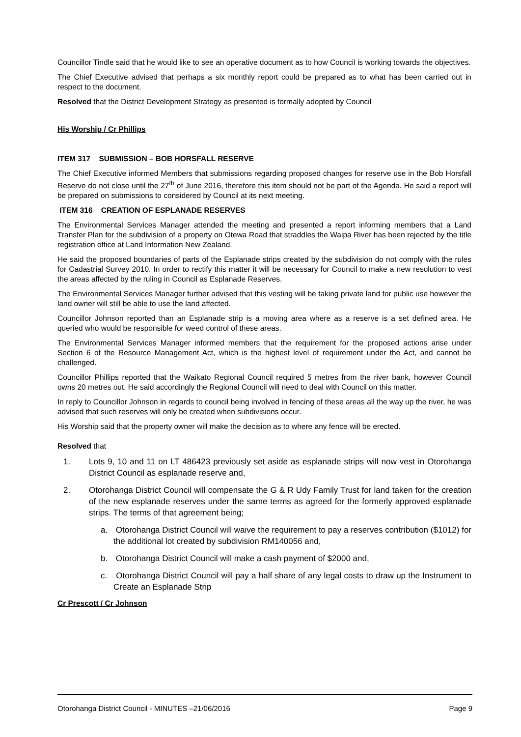Councillor Tindle said that he would like to see an operative document as to how Council is working towards the objectives.
The Chief Executive advised that perhaps a six monthly report could be prepared as to what has been carried out in respect to the document.
Resolved that the District Development Strategy as presented is formally adopted by Council
His Worship / Cr Phillips
ITEM 317 SUBMISSION – BOB HORSFALL RESERVE
The Chief Executive informed Members that submissions regarding proposed changes for reserve use in the Bob Horsfall Reserve do not close until the 27<sup>th</sup> of June 2016, therefore this item should not be part of the Agenda. He said a report will be prepared on submissions to considered by Council at its next meeting.
ITEM 316 CREATION OF ESPLANADE RESERVES
The Environmental Services Manager attended the meeting and presented a report informing members that a Land Transfer Plan for the subdivision of a property on Otewa Road that straddles the Waipa River has been rejected by the title registration office at Land Information New Zealand.
He said the proposed boundaries of parts of the Esplanade strips created by the subdivision do not comply with the rules for Cadastrial Survey 2010. In order to rectify this matter it will be necessary for Council to make a new resolution to vest the areas affected by the ruling in Council as Esplanade Reserves.
The Environmental Services Manager further advised that this vesting will be taking private land for public use however the land owner will still be able to use the land affected.
Councillor Johnson reported than an Esplanade strip is a moving area where as a reserve is a set defined area. He queried who would be responsible for weed control of these areas.
The Environmental Services Manager informed members that the requirement for the proposed actions arise under Section 6 of the Resource Management Act, which is the highest level of requirement under the Act, and cannot be challenged.
Councillor Phillips reported that the Waikato Regional Council required 5 metres from the river bank, however Council owns 20 metres out. He said accordingly the Regional Council will need to deal with Council on this matter.
In reply to Councillor Johnson in regards to council being involved in fencing of these areas all the way up the river, he was advised that such reserves will only be created when subdivisions occur.
His Worship said that the property owner will make the decision as to where any fence will be erected.
Resolved that
1. Lots 9, 10 and 11 on LT 486423 previously set aside as esplanade strips will now vest in Otorohanga District Council as esplanade reserve and,
2. Otorohanga District Council will compensate the G & R Udy Family Trust for land taken for the creation of the new esplanade reserves under the same terms as agreed for the formerly approved esplanade strips. The terms of that agreement being;
a. Otorohanga District Council will waive the requirement to pay a reserves contribution ($1012) for the additional lot created by subdivision RM140056 and,
b. Otorohanga District Council will make a cash payment of $2000 and,
c. Otorohanga District Council will pay a half share of any legal costs to draw up the Instrument to Create an Esplanade Strip
Cr Prescott / Cr Johnson
Otorohanga District Council - MINUTES –21/06/2016 Page 9